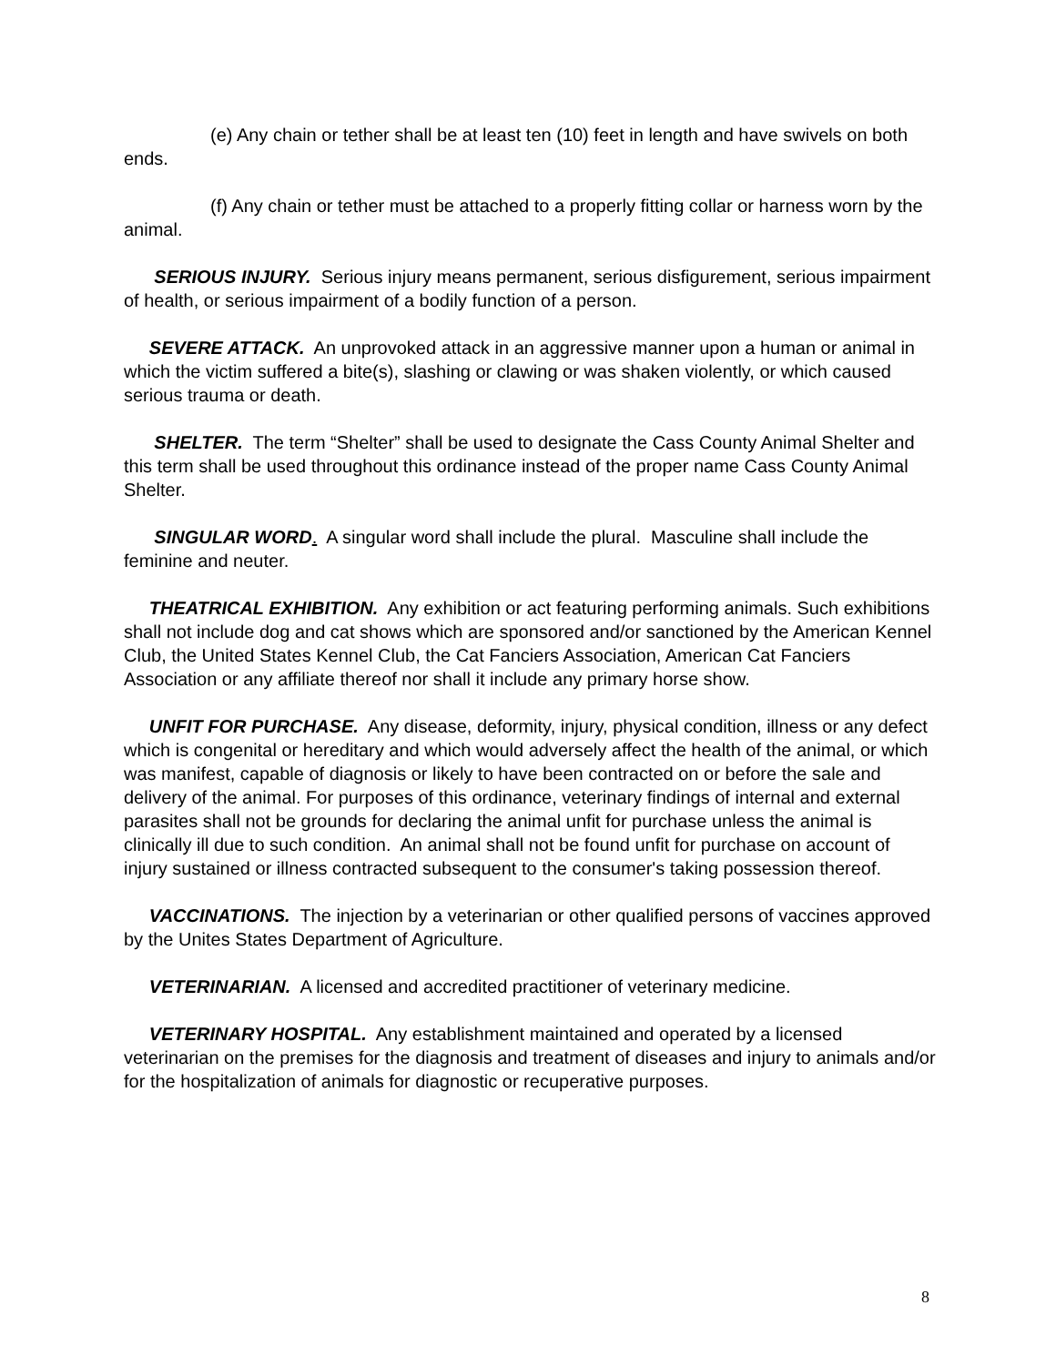(e) Any chain or tether shall be at least ten (10) feet in length and have swivels on both ends.
(f) Any chain or tether must be attached to a properly fitting collar or harness worn by the animal.
SERIOUS INJURY. Serious injury means permanent, serious disfigurement, serious impairment of health, or serious impairment of a bodily function of a person.
SEVERE ATTACK. An unprovoked attack in an aggressive manner upon a human or animal in which the victim suffered a bite(s), slashing or clawing or was shaken violently, or which caused serious trauma or death.
SHELTER. The term “Shelter” shall be used to designate the Cass County Animal Shelter and this term shall be used throughout this ordinance instead of the proper name Cass County Animal Shelter.
SINGULAR WORD. A singular word shall include the plural. Masculine shall include the feminine and neuter.
THEATRICAL EXHIBITION. Any exhibition or act featuring performing animals. Such exhibitions shall not include dog and cat shows which are sponsored and/or sanctioned by the American Kennel Club, the United States Kennel Club, the Cat Fanciers Association, American Cat Fanciers Association or any affiliate thereof nor shall it include any primary horse show.
UNFIT FOR PURCHASE. Any disease, deformity, injury, physical condition, illness or any defect which is congenital or hereditary and which would adversely affect the health of the animal, or which was manifest, capable of diagnosis or likely to have been contracted on or before the sale and delivery of the animal. For purposes of this ordinance, veterinary findings of internal and external parasites shall not be grounds for declaring the animal unfit for purchase unless the animal is clinically ill due to such condition. An animal shall not be found unfit for purchase on account of injury sustained or illness contracted subsequent to the consumer's taking possession thereof.
VACCINATIONS. The injection by a veterinarian or other qualified persons of vaccines approved by the Unites States Department of Agriculture.
VETERINARIAN. A licensed and accredited practitioner of veterinary medicine.
VETERINARY HOSPITAL. Any establishment maintained and operated by a licensed veterinarian on the premises for the diagnosis and treatment of diseases and injury to animals and/or for the hospitalization of animals for diagnostic or recuperative purposes.
8